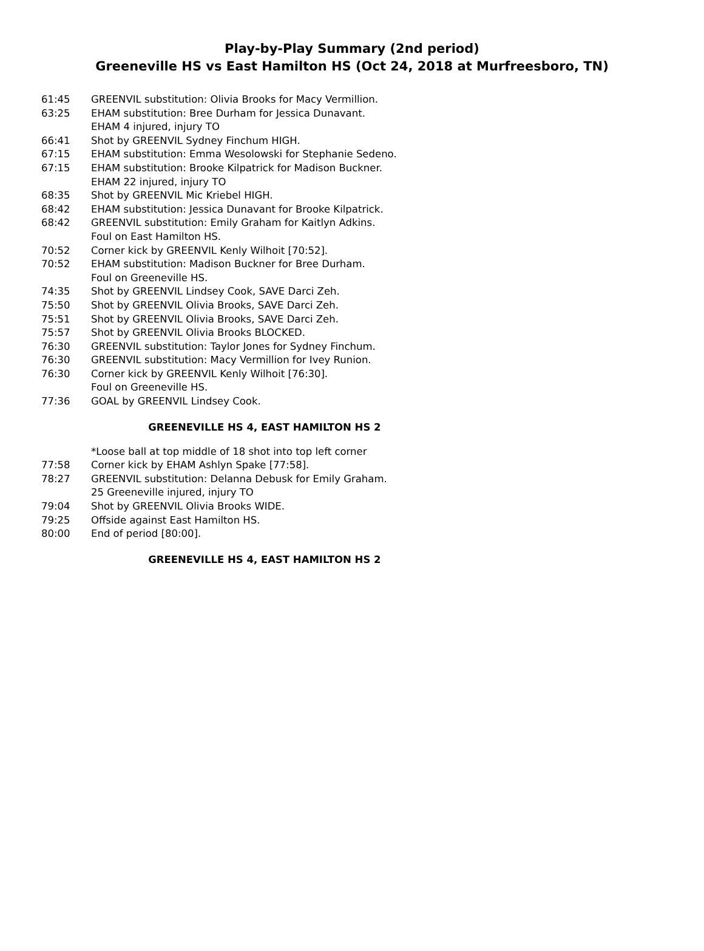Play-by-Play Summary (2nd period)
Greeneville HS vs East Hamilton HS (Oct 24, 2018 at Murfreesboro, TN)
| 61:45 | GREENVIL substitution: Olivia Brooks for Macy Vermillion. |
| 63:25 | EHAM substitution: Bree Durham for Jessica Dunavant. |
| | EHAM 4 injured, injury TO |
| 66:41 | Shot by GREENVIL Sydney Finchum HIGH. |
| 67:15 | EHAM substitution: Emma Wesolowski for Stephanie Sedeno. |
| 67:15 | EHAM substitution: Brooke Kilpatrick for Madison Buckner. |
| | EHAM 22 injured, injury TO |
| 68:35 | Shot by GREENVIL Mic Kriebel HIGH. |
| 68:42 | EHAM substitution: Jessica Dunavant for Brooke Kilpatrick. |
| 68:42 | GREENVIL substitution: Emily Graham for Kaitlyn Adkins. |
| | Foul on East Hamilton HS. |
| 70:52 | Corner kick by GREENVIL Kenly Wilhoit [70:52]. |
| 70:52 | EHAM substitution: Madison Buckner for Bree Durham. |
| | Foul on Greeneville HS. |
| 74:35 | Shot by GREENVIL Lindsey Cook, SAVE Darci Zeh. |
| 75:50 | Shot by GREENVIL Olivia Brooks, SAVE Darci Zeh. |
| 75:51 | Shot by GREENVIL Olivia Brooks, SAVE Darci Zeh. |
| 75:57 | Shot by GREENVIL Olivia Brooks BLOCKED. |
| 76:30 | GREENVIL substitution: Taylor Jones for Sydney Finchum. |
| 76:30 | GREENVIL substitution: Macy Vermillion for Ivey Runion. |
| 76:30 | Corner kick by GREENVIL Kenly Wilhoit [76:30]. |
| | Foul on Greeneville HS. |
| 77:36 | GOAL by GREENVIL Lindsey Cook. |
| GREENEVILLE HS 4, EAST HAMILTON HS 2 | |
| | *Loose ball at top middle of 18 shot into top left corner |
| 77:58 | Corner kick by EHAM Ashlyn Spake [77:58]. |
| 78:27 | GREENVIL substitution: Delanna Debusk for Emily Graham. |
| | 25 Greeneville injured, injury TO |
| 79:04 | Shot by GREENVIL Olivia Brooks WIDE. |
| 79:25 | Offside against East Hamilton HS. |
| 80:00 | End of period [80:00]. |
| GREENEVILLE HS 4, EAST HAMILTON HS 2 | |